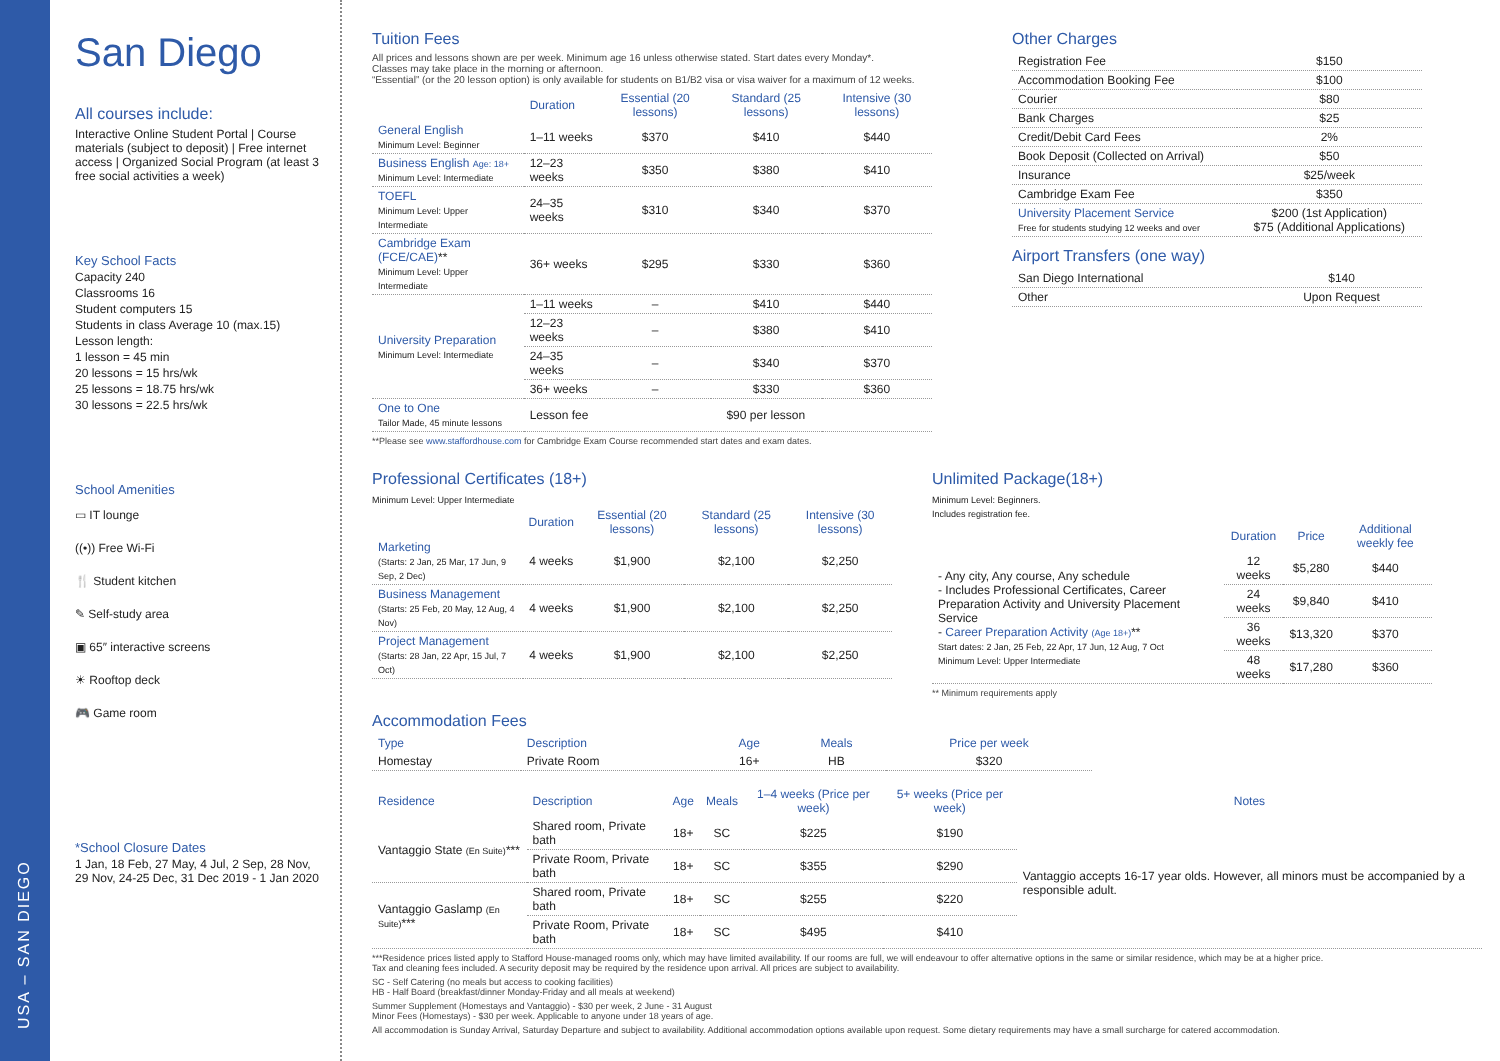USA – SAN DIEGO
San Diego
All courses include:
Interactive Online Student Portal | Course materials (subject to deposit) | Free internet access | Organized Social Program (at least 3 free social activities a week)
Key School Facts
Capacity 240
Classrooms 16
Student computers 15
Students in class Average 10 (max.15)
Lesson length:
1 lesson = 45 min
20 lessons = 15 hrs/wk
25 lessons = 18.75 hrs/wk
30 lessons = 22.5 hrs/wk
School Amenities
▭ IT lounge
((•)) Free Wi-Fi
🍴 Student kitchen
✎ Self-study area
▣ 65″ interactive screens
☀ Rooftop deck
🎮 Game room
*School Closure Dates
1 Jan, 18 Feb, 27 May, 4 Jul, 2 Sep, 28 Nov, 29 Nov, 24-25 Dec, 31 Dec 2019 - 1 Jan 2020
Tuition Fees
All prices and lessons shown are per week. Minimum age 16 unless otherwise stated. Start dates every Monday*.
Classes may take place in the morning or afternoon.
“Essential” (or the 20 lesson option) is only available for students on B1/B2 visa or visa waiver for a maximum of 12 weeks.
| | Duration | Essential (20 lessons) | Standard (25 lessons) | Intensive (30 lessons) |
| --- | --- | --- | --- | --- |
| General English Minimum Level: Beginner | 1–11 weeks | $370 | $410 | $440 |
| Business English Age: 18+ Minimum Level: Intermediate | 12–23 weeks | $350 | $380 | $410 |
| TOEFL Minimum Level: Upper Intermediate | 24–35 weeks | $310 | $340 | $370 |
| Cambridge Exam (FCE/CAE) ** Minimum Level: Upper Intermediate | 36+ weeks | $295 | $330 | $360 |
| University Preparation Minimum Level: Intermediate | 1–11 weeks | – | $410 | $440 |
| | 12–23 weeks | – | $380 | $410 |
| | 24–35 weeks | – | $340 | $370 |
| | 36+ weeks | – | $330 | $360 |
| One to One Tailor Made, 45 minute lessons | Lesson fee | $90 per lesson | | |
**Please see www.staffordhouse.com for Cambridge Exam Course recommended start dates and exam dates.
Other Charges
| Registration Fee | $150 |
| Accommodation Booking Fee | $100 |
| Courier | $80 |
| Bank Charges | $25 |
| Credit/Debit Card Fees | 2% |
| Book Deposit (Collected on Arrival) | $50 |
| Insurance | $25/week |
| Cambridge Exam Fee | $350 |
| University Placement Service Free for students studying 12 weeks and over | $200 (1st Application) $75 (Additional Applications) |
Airport Transfers (one way)
| San Diego International | $140 |
| Other | Upon Request |
Professional Certificates (18+)
Minimum Level: Upper Intermediate
| | Duration | Essential (20 lessons) | Standard (25 lessons) | Intensive (30 lessons) |
| --- | --- | --- | --- | --- |
| Marketing (Starts: 2 Jan, 25 Mar, 17 Jun, 9 Sep, 2 Dec) | 4 weeks | $1,900 | $2,100 | $2,250 |
| Business Management (Starts: 25 Feb, 20 May, 12 Aug, 4 Nov) | 4 weeks | $1,900 | $2,100 | $2,250 |
| Project Management (Starts: 28 Jan, 22 Apr, 15 Jul, 7 Oct) | 4 weeks | $1,900 | $2,100 | $2,250 |
Unlimited Package(18+)
Minimum Level: Beginners.
Includes registration fee.
| | Duration | Price | Additional weekly fee |
| --- | --- | --- | --- |
| - Any city, Any course, Any schedule - Includes Professional Certificates, Career Preparation Activity and University Placement Service - Career Preparation Activity (Age 18+) ** Start dates: 2 Jan, 25 Feb, 22 Apr, 17 Jun, 12 Aug, 7 Oct Minimum Level: Upper Intermediate | 12 weeks | $5,280 | $440 |
| | 24 weeks | $9,840 | $410 |
| | 36 weeks | $13,320 | $370 |
| | 48 weeks | $17,280 | $360 |
** Minimum requirements apply
Accommodation Fees
| Type | Description | Age | Meals | Price per week |
| --- | --- | --- | --- | --- |
| Homestay | Private Room | 16+ | HB | $320 |
| Residence | Description | Age | Meals | 1–4 weeks (Price per week) | 5+ weeks (Price per week) | Notes |
| --- | --- | --- | --- | --- | --- | --- |
| Vantaggio State (En Suite) *** | Shared room, Private bath | 18+ | SC | $225 | $190 | Vantaggio accepts 16-17 year olds. However, all minors must be accompanied by a responsible adult. |
| | Private Room, Private bath | 18+ | SC | $355 | $290 | |
| Vantaggio Gaslamp (En Suite) *** | Shared room, Private bath | 18+ | SC | $255 | $220 | |
| | Private Room, Private bath | 18+ | SC | $495 | $410 | |
***Residence prices listed apply to Stafford House-managed rooms only, which may have limited availability. If our rooms are full, we will endeavour to offer alternative options in the same or similar residence, which may be at a higher price.
Tax and cleaning fees included. A security deposit may be required by the residence upon arrival. All prices are subject to availability.
SC - Self Catering (no meals but access to cooking facilities)
HB - Half Board (breakfast/dinner Monday-Friday and all meals at weekend)
Summer Supplement (Homestays and Vantaggio) - $30 per week, 2 June - 31 August
Minor Fees (Homestays) - $30 per week. Applicable to anyone under 18 years of age.
All accommodation is Sunday Arrival, Saturday Departure and subject to availability. Additional accommodation options available upon request. Some dietary requirements may have a small surcharge for catered accommodation.